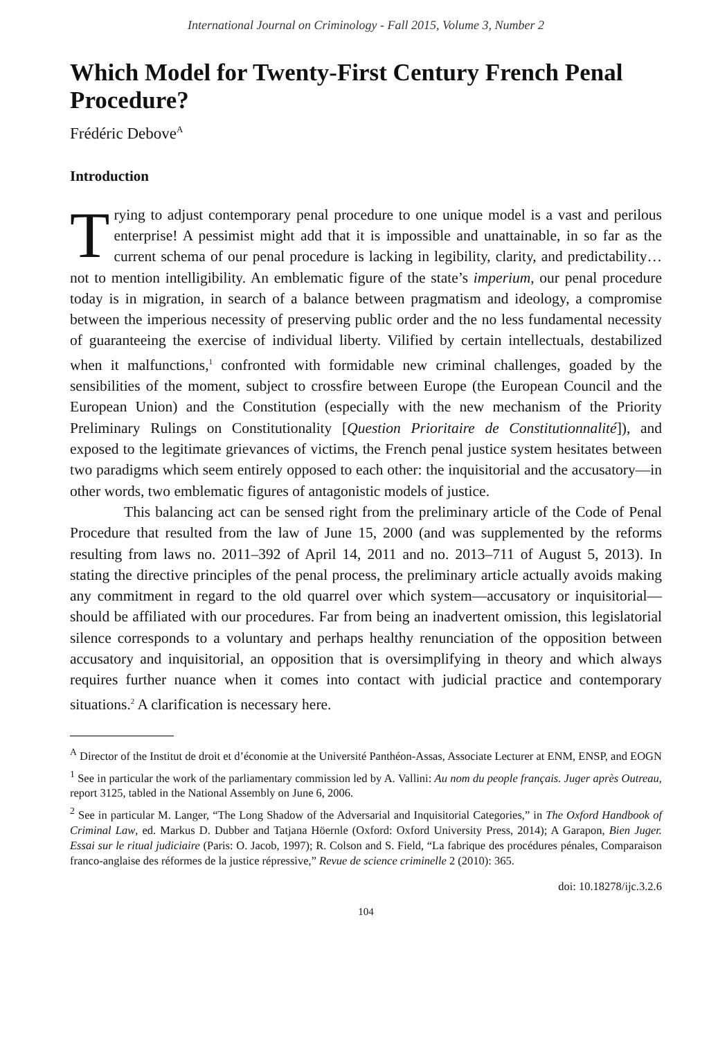International Journal on Criminology - Fall 2015, Volume 3, Number 2
Which Model for Twenty-First Century French Penal Procedure?
Frédéric Debove<sup>A</sup>
Introduction
Trying to adjust contemporary penal procedure to one unique model is a vast and perilous enterprise! A pessimist might add that it is impossible and unattainable, in so far as the current schema of our penal procedure is lacking in legibility, clarity, and predictability…not to mention intelligibility. An emblematic figure of the state’s imperium, our penal procedure today is in migration, in search of a balance between pragmatism and ideology, a compromise between the imperious necessity of preserving public order and the no less fundamental necessity of guaranteeing the exercise of individual liberty. Vilified by certain intellectuals, destabilized when it malfunctions,<sup>1</sup> confronted with formidable new criminal challenges, goaded by the sensibilities of the moment, subject to crossfire between Europe (the European Council and the European Union) and the Constitution (especially with the new mechanism of the Priority Preliminary Rulings on Constitutionality [Question Prioritaire de Constitutionnalité]), and exposed to the legitimate grievances of victims, the French penal justice system hesitates between two paradigms which seem entirely opposed to each other: the inquisitorial and the accusatory—in other words, two emblematic figures of antagonistic models of justice.
This balancing act can be sensed right from the preliminary article of the Code of Penal Procedure that resulted from the law of June 15, 2000 (and was supplemented by the reforms resulting from laws no. 2011–392 of April 14, 2011 and no. 2013–711 of August 5, 2013). In stating the directive principles of the penal process, the preliminary article actually avoids making any commitment in regard to the old quarrel over which system—accusatory or inquisitorial—should be affiliated with our procedures. Far from being an inadvertent omission, this legislatorial silence corresponds to a voluntary and perhaps healthy renunciation of the opposition between accusatory and inquisitorial, an opposition that is oversimplifying in theory and which always requires further nuance when it comes into contact with judicial practice and contemporary situations.<sup>2</sup> A clarification is necessary here.
<sup>A</sup> Director of the Institut de droit et d’économie at the Université Panthéon-Assas, Associate Lecturer at ENM, ENSP, and EOGN
<sup>1</sup> See in particular the work of the parliamentary commission led by A. Vallini: Au nom du people français. Juger après Outreau, report 3125, tabled in the National Assembly on June 6, 2006.
<sup>2</sup> See in particular M. Langer, “The Long Shadow of the Adversarial and Inquisitorial Categories,” in The Oxford Handbook of Criminal Law, ed. Markus D. Dubber and Tatjana Höernle (Oxford: Oxford University Press, 2014); A Garapon, Bien Juger. Essai sur le ritual judiciaire (Paris: O. Jacob, 1997); R. Colson and S. Field, “La fabrique des procédures pénales, Comparaison franco-anglaise des réformes de la justice répressive,” Revue de science criminelle 2 (2010): 365.
doi: 10.18278/ijc.3.2.6
104